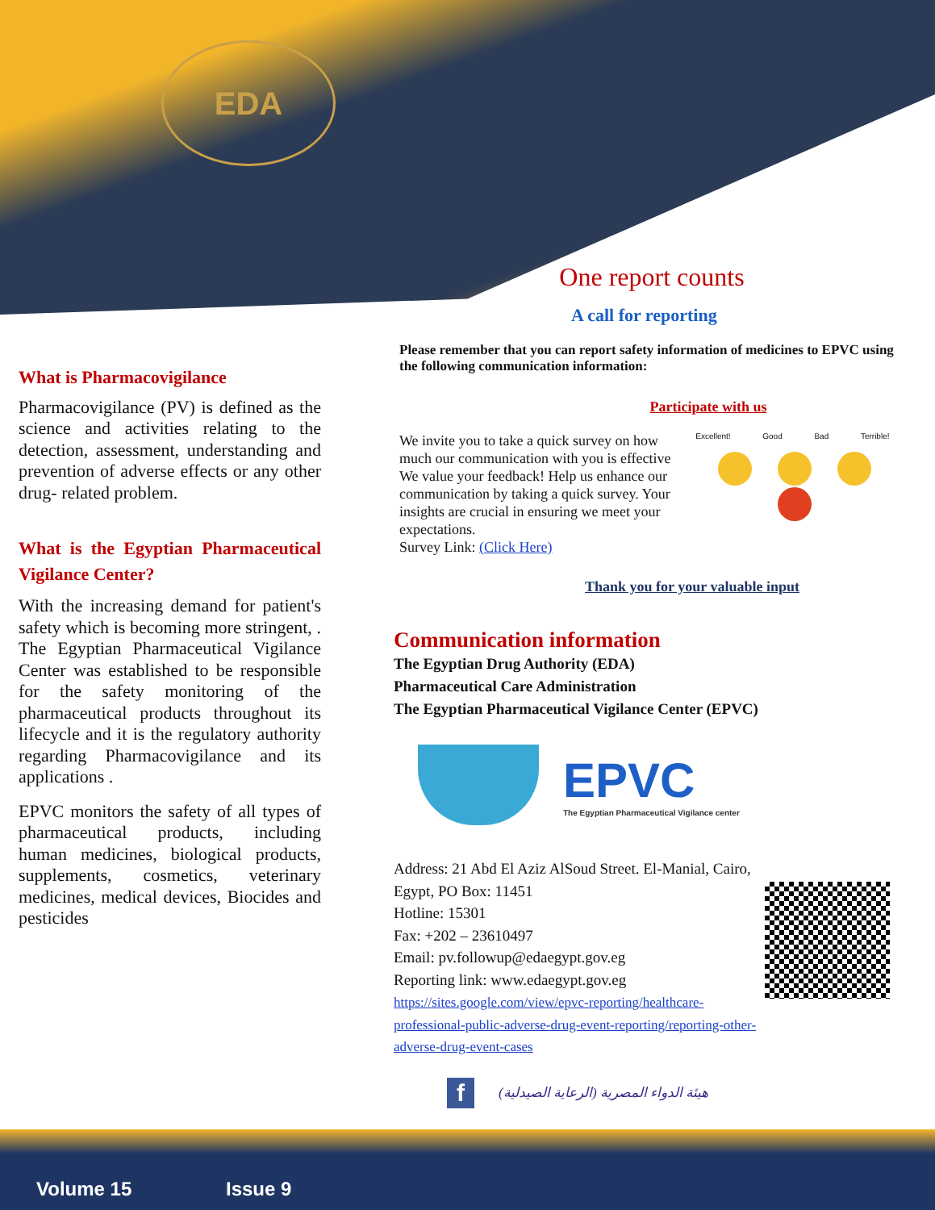EDA
What is Pharmacovigilance
Pharmacovigilance (PV) is defined as the science and activities relating to the detection, assessment, understanding and prevention of adverse effects or any other drug- related problem.
What is the Egyptian Pharmaceutical Vigilance Center?
With the increasing demand for patient's safety which is becoming more stringent, . The Egyptian Pharmaceutical Vigilance Center was established to be responsible for the safety monitoring of the pharmaceutical products throughout its lifecycle and it is the regulatory authority regarding Pharmacovigilance and its applications .
EPVC monitors the safety of all types of pharmaceutical products, including human medicines, biological products, supplements, cosmetics, veterinary medicines, medical devices, Biocides and pesticides
One report counts
A call for reporting
Please remember that you can report safety information of medicines to EPVC using the following communication information:
Participate with us
We invite you to take a quick survey on how much our communication with you is effective
We value your feedback! Help us enhance our communication by taking a quick survey. Your insights are crucial in ensuring we meet your expectations.
Survey Link: (Click Here)
Excellent! Good Bad Terrible!
Thank you for your valuable input
Communication information
The Egyptian Drug Authority (EDA)
Pharmaceutical Care Administration
The Egyptian Pharmaceutical Vigilance Center (EPVC)
EPVC
The Egyptian Pharmaceutical Vigilance center
Address: 21 Abd El Aziz AlSoud Street. El-Manial, Cairo, Egypt, PO Box: 11451
Hotline: 15301
Fax: +202 – 23610497
Email: pv.followup@edaegypt.gov.eg
Reporting link: www.edaegypt.gov.eg
https://sites.google.com/view/epvc-reporting/healthcare-professional-public-adverse-drug-event-reporting/reporting-other-adverse-drug-event-cases
f هيئة الدواء المصرية (الرعاية الصيدلية)
Volume 15 Issue 9